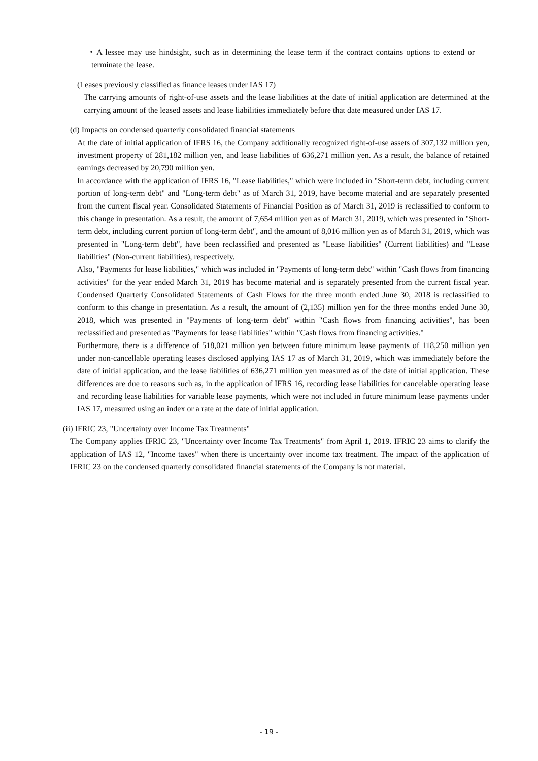・A lessee may use hindsight, such as in determining the lease term if the contract contains options to extend or terminate the lease.
(Leases previously classified as finance leases under IAS 17)
The carrying amounts of right-of-use assets and the lease liabilities at the date of initial application are determined at the carrying amount of the leased assets and lease liabilities immediately before that date measured under IAS 17.
(d) Impacts on condensed quarterly consolidated financial statements
At the date of initial application of IFRS 16, the Company additionally recognized right-of-use assets of 307,132 million yen, investment property of 281,182 million yen, and lease liabilities of 636,271 million yen. As a result, the balance of retained earnings decreased by 20,790 million yen.
In accordance with the application of IFRS 16, "Lease liabilities," which were included in "Short-term debt, including current portion of long-term debt" and "Long-term debt" as of March 31, 2019, have become material and are separately presented from the current fiscal year. Consolidated Statements of Financial Position as of March 31, 2019 is reclassified to conform to this change in presentation. As a result, the amount of 7,654 million yen as of March 31, 2019, which was presented in "Short-term debt, including current portion of long-term debt", and the amount of 8,016 million yen as of March 31, 2019, which was presented in "Long-term debt", have been reclassified and presented as "Lease liabilities" (Current liabilities) and "Lease liabilities" (Non-current liabilities), respectively.
Also, "Payments for lease liabilities," which was included in "Payments of long-term debt" within "Cash flows from financing activities" for the year ended March 31, 2019 has become material and is separately presented from the current fiscal year. Condensed Quarterly Consolidated Statements of Cash Flows for the three month ended June 30, 2018 is reclassified to conform to this change in presentation. As a result, the amount of (2,135) million yen for the three months ended June 30, 2018, which was presented in "Payments of long-term debt" within "Cash flows from financing activities", has been reclassified and presented as "Payments for lease liabilities" within "Cash flows from financing activities."
Furthermore, there is a difference of 518,021 million yen between future minimum lease payments of 118,250 million yen under non-cancellable operating leases disclosed applying IAS 17 as of March 31, 2019, which was immediately before the date of initial application, and the lease liabilities of 636,271 million yen measured as of the date of initial application. These differences are due to reasons such as, in the application of IFRS 16, recording lease liabilities for cancelable operating lease and recording lease liabilities for variable lease payments, which were not included in future minimum lease payments under IAS 17, measured using an index or a rate at the date of initial application.
(ii) IFRIC 23, "Uncertainty over Income Tax Treatments"
The Company applies IFRIC 23, "Uncertainty over Income Tax Treatments" from April 1, 2019. IFRIC 23 aims to clarify the application of IAS 12, "Income taxes" when there is uncertainty over income tax treatment. The impact of the application of IFRIC 23 on the condensed quarterly consolidated financial statements of the Company is not material.
- 19 -